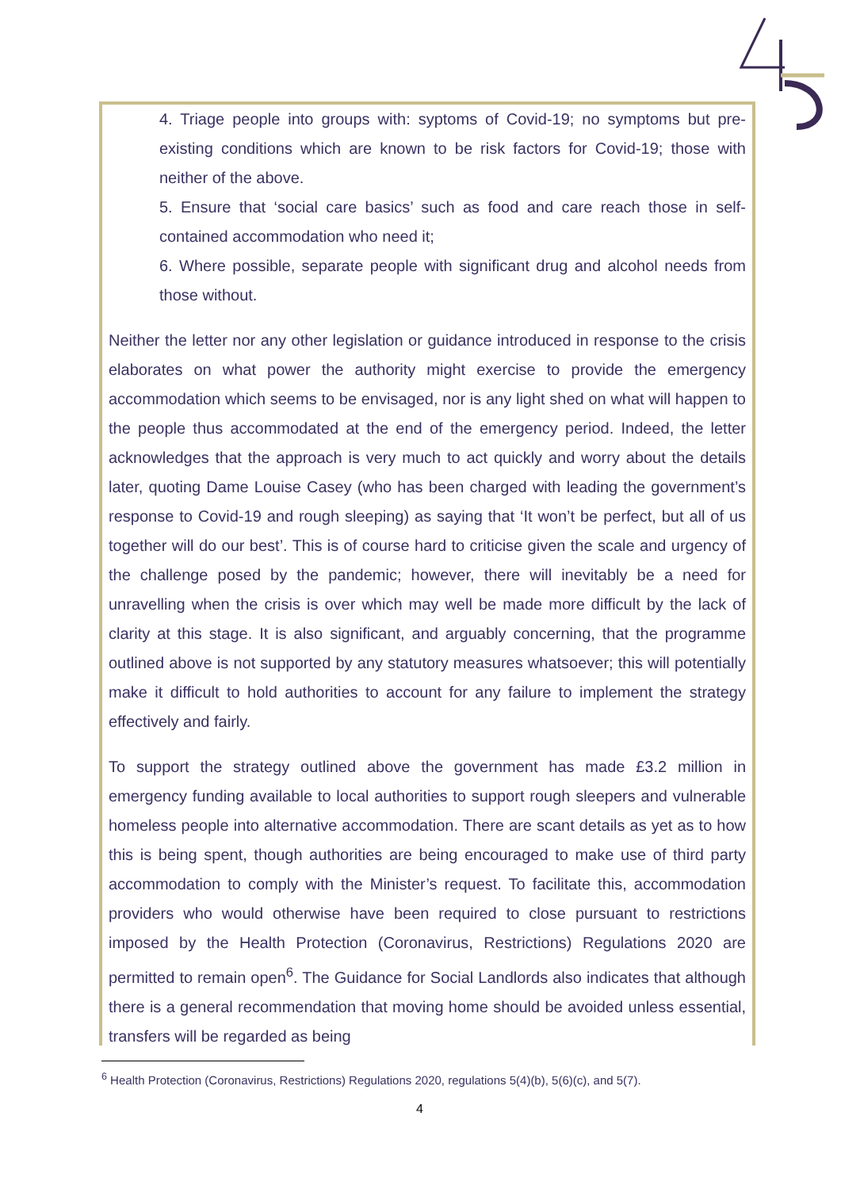4. Triage people into groups with: syptoms of Covid-19; no symptoms but pre-existing conditions which are known to be risk factors for Covid-19; those with neither of the above.
5. Ensure that ‘social care basics’ such as food and care reach those in self-contained accommodation who need it;
6. Where possible, separate people with significant drug and alcohol needs from those without.
Neither the letter nor any other legislation or guidance introduced in response to the crisis elaborates on what power the authority might exercise to provide the emergency accommodation which seems to be envisaged, nor is any light shed on what will happen to the people thus accommodated at the end of the emergency period. Indeed, the letter acknowledges that the approach is very much to act quickly and worry about the details later, quoting Dame Louise Casey (who has been charged with leading the government’s response to Covid-19 and rough sleeping) as saying that ‘It won’t be perfect, but all of us together will do our best’. This is of course hard to criticise given the scale and urgency of the challenge posed by the pandemic; however, there will inevitably be a need for unravelling when the crisis is over which may well be made more difficult by the lack of clarity at this stage. It is also significant, and arguably concerning, that the programme outlined above is not supported by any statutory measures whatsoever; this will potentially make it difficult to hold authorities to account for any failure to implement the strategy effectively and fairly.
To support the strategy outlined above the government has made £3.2 million in emergency funding available to local authorities to support rough sleepers and vulnerable homeless people into alternative accommodation. There are scant details as yet as to how this is being spent, though authorities are being encouraged to make use of third party accommodation to comply with the Minister’s request. To facilitate this, accommodation providers who would otherwise have been required to close pursuant to restrictions imposed by the Health Protection (Coronavirus, Restrictions) Regulations 2020 are permitted to remain open<sup>6</sup>. The Guidance for Social Landlords also indicates that although there is a general recommendation that moving home should be avoided unless essential, transfers will be regarded as being
<sup>6</sup> Health Protection (Coronavirus, Restrictions) Regulations 2020, regulations 5(4)(b), 5(6)(c), and 5(7).
4